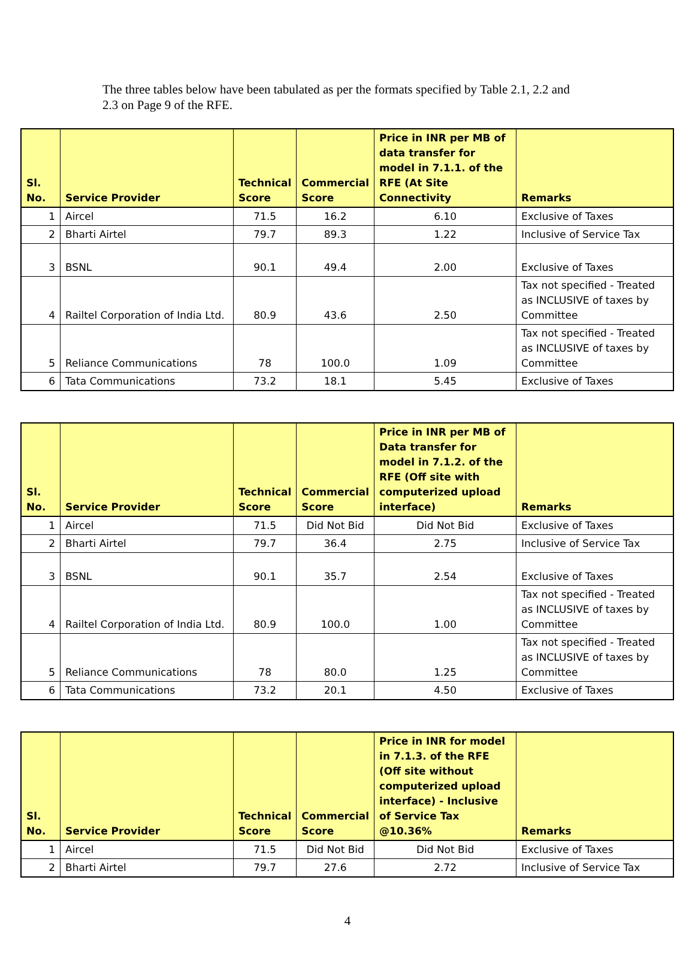The three tables below have been tabulated as per the formats specified by Table 2.1, 2.2 and 2.3 on Page 9 of the RFE.
| Sl. No. | Service Provider | Technical Score | Commercial Score | Price in INR per MB of data transfer for model in 7.1.1. of the RFE (At Site Connectivity | Remarks |
| --- | --- | --- | --- | --- | --- |
| 1 | Aircel | 71.5 | 16.2 | 6.10 | Exclusive of Taxes |
| 2 | Bharti Airtel | 79.7 | 89.3 | 1.22 | Inclusive of Service Tax |
| 3 | BSNL | 90.1 | 49.4 | 2.00 | Exclusive of Taxes |
| 4 | Railtel Corporation of India Ltd. | 80.9 | 43.6 | 2.50 | Tax not specified - Treated as INCLUSIVE of taxes by Committee |
| 5 | Reliance Communications | 78 | 100.0 | 1.09 | Tax not specified - Treated as INCLUSIVE of taxes by Committee |
| 6 | Tata Communications | 73.2 | 18.1 | 5.45 | Exclusive of Taxes |
| Sl. No. | Service Provider | Technical Score | Commercial Score | Price in INR per MB of Data transfer for model in 7.1.2. of the RFE (Off site with computerized upload interface) | Remarks |
| --- | --- | --- | --- | --- | --- |
| 1 | Aircel | 71.5 | Did Not Bid | Did Not Bid | Exclusive of Taxes |
| 2 | Bharti Airtel | 79.7 | 36.4 | 2.75 | Inclusive of Service Tax |
| 3 | BSNL | 90.1 | 35.7 | 2.54 | Exclusive of Taxes |
| 4 | Railtel Corporation of India Ltd. | 80.9 | 100.0 | 1.00 | Tax not specified - Treated as INCLUSIVE of taxes by Committee |
| 5 | Reliance Communications | 78 | 80.0 | 1.25 | Tax not specified - Treated as INCLUSIVE of taxes by Committee |
| 6 | Tata Communications | 73.2 | 20.1 | 4.50 | Exclusive of Taxes |
| Sl. No. | Service Provider | Technical Score | Commercial Score | Price in INR for model in 7.1.3. of the RFE (Off site without computerized upload interface) - Inclusive of Service Tax @10.36% | Remarks |
| --- | --- | --- | --- | --- | --- |
| 1 | Aircel | 71.5 | Did Not Bid | Did Not Bid | Exclusive of Taxes |
| 2 | Bharti Airtel | 79.7 | 27.6 | 2.72 | Inclusive of Service Tax |
4